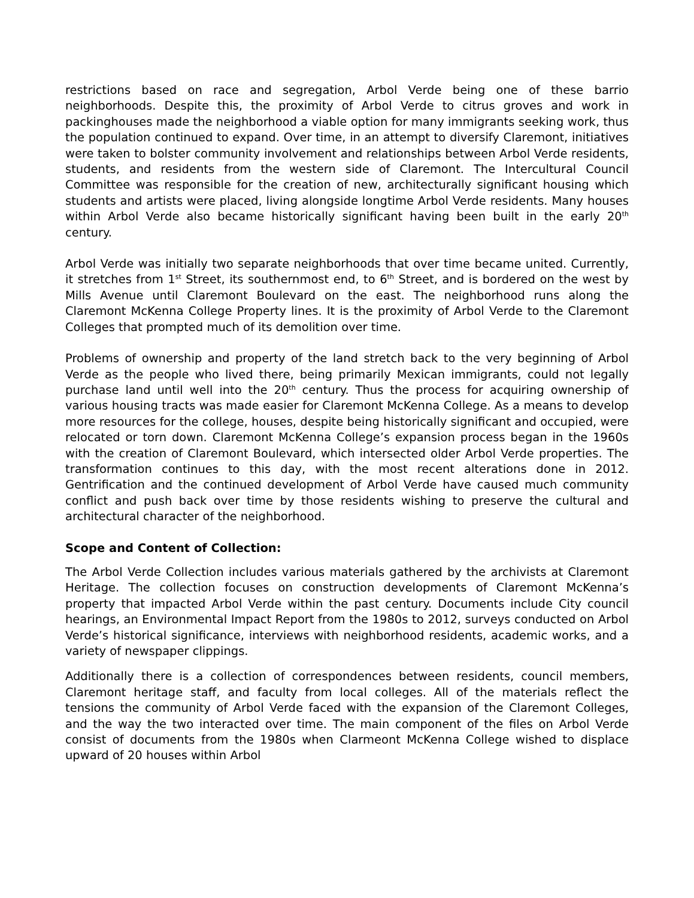restrictions based on race and segregation, Arbol Verde being one of these barrio neighborhoods. Despite this, the proximity of Arbol Verde to citrus groves and work in packinghouses made the neighborhood a viable option for many immigrants seeking work, thus the population continued to expand. Over time, in an attempt to diversify Claremont, initiatives were taken to bolster community involvement and relationships between Arbol Verde residents, students, and residents from the western side of Claremont. The Intercultural Council Committee was responsible for the creation of new, architecturally significant housing which students and artists were placed, living alongside longtime Arbol Verde residents. Many houses within Arbol Verde also became historically significant having been built in the early 20<sup>th</sup> century.
Arbol Verde was initially two separate neighborhoods that over time became united. Currently, it stretches from 1<sup>st</sup> Street, its southernmost end, to 6<sup>th</sup> Street, and is bordered on the west by Mills Avenue until Claremont Boulevard on the east. The neighborhood runs along the Claremont McKenna College Property lines. It is the proximity of Arbol Verde to the Claremont Colleges that prompted much of its demolition over time.
Problems of ownership and property of the land stretch back to the very beginning of Arbol Verde as the people who lived there, being primarily Mexican immigrants, could not legally purchase land until well into the 20<sup>th</sup> century. Thus the process for acquiring ownership of various housing tracts was made easier for Claremont McKenna College. As a means to develop more resources for the college, houses, despite being historically significant and occupied, were relocated or torn down. Claremont McKenna College’s expansion process began in the 1960s with the creation of Claremont Boulevard, which intersected older Arbol Verde properties. The transformation continues to this day, with the most recent alterations done in 2012. Gentrification and the continued development of Arbol Verde have caused much community conflict and push back over time by those residents wishing to preserve the cultural and architectural character of the neighborhood.
Scope and Content of Collection:
The Arbol Verde Collection includes various materials gathered by the archivists at Claremont Heritage. The collection focuses on construction developments of Claremont McKenna’s property that impacted Arbol Verde within the past century. Documents include City council hearings, an Environmental Impact Report from the 1980s to 2012, surveys conducted on Arbol Verde’s historical significance, interviews with neighborhood residents, academic works, and a variety of newspaper clippings.
Additionally there is a collection of correspondences between residents, council members, Claremont heritage staff, and faculty from local colleges. All of the materials reflect the tensions the community of Arbol Verde faced with the expansion of the Claremont Colleges, and the way the two interacted over time. The main component of the files on Arbol Verde consist of documents from the 1980s when Clarmeont McKenna College wished to displace upward of 20 houses within Arbol